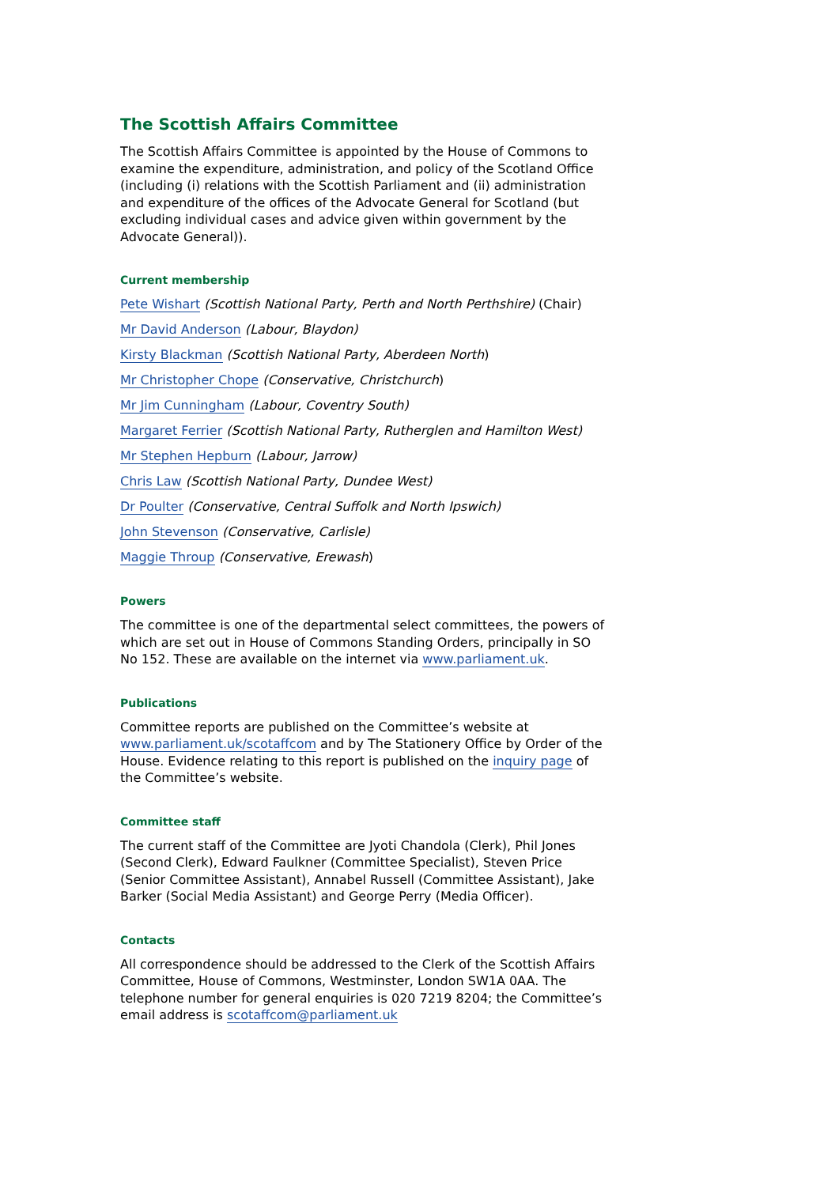The Scottish Affairs Committee
The Scottish Affairs Committee is appointed by the House of Commons to examine the expenditure, administration, and policy of the Scotland Office (including (i) relations with the Scottish Parliament and (ii) administration and expenditure of the offices of the Advocate General for Scotland (but excluding individual cases and advice given within government by the Advocate General)).
Current membership
Pete Wishart (Scottish National Party, Perth and North Perthshire) (Chair)
Mr David Anderson (Labour, Blaydon)
Kirsty Blackman (Scottish National Party, Aberdeen North)
Mr Christopher Chope (Conservative, Christchurch)
Mr Jim Cunningham (Labour, Coventry South)
Margaret Ferrier (Scottish National Party, Rutherglen and Hamilton West)
Mr Stephen Hepburn (Labour, Jarrow)
Chris Law (Scottish National Party, Dundee West)
Dr Poulter (Conservative, Central Suffolk and North Ipswich)
John Stevenson (Conservative, Carlisle)
Maggie Throup (Conservative, Erewash)
Powers
The committee is one of the departmental select committees, the powers of which are set out in House of Commons Standing Orders, principally in SO No 152. These are available on the internet via www.parliament.uk.
Publications
Committee reports are published on the Committee’s website at www.parliament.uk/scotaffcom and by The Stationery Office by Order of the House. Evidence relating to this report is published on the inquiry page of the Committee’s website.
Committee staff
The current staff of the Committee are Jyoti Chandola (Clerk), Phil Jones (Second Clerk), Edward Faulkner (Committee Specialist), Steven Price (Senior Committee Assistant), Annabel Russell (Committee Assistant), Jake Barker (Social Media Assistant) and George Perry (Media Officer).
Contacts
All correspondence should be addressed to the Clerk of the Scottish Affairs Committee, House of Commons, Westminster, London SW1A 0AA. The telephone number for general enquiries is 020 7219 8204; the Committee’s email address is scotaffcom@parliament.uk